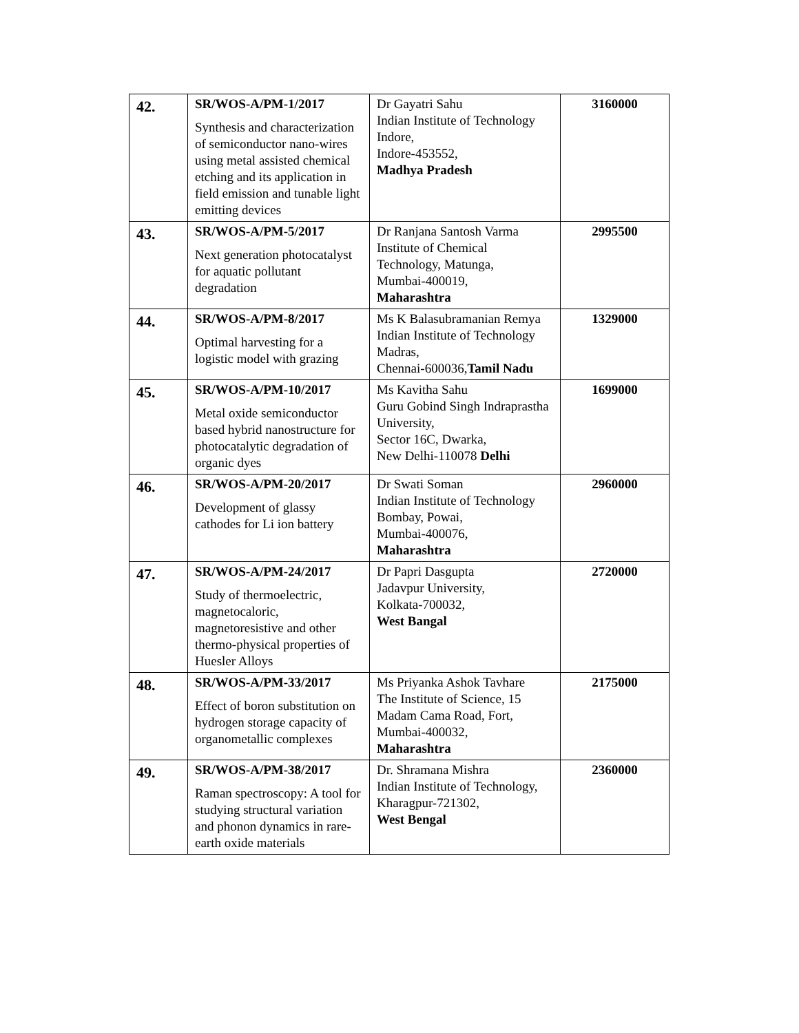| 42. | SR/WOS-A/PM-1/2017 Synthesis and characterization of semiconductor nano-wires using metal assisted chemical etching and its application in field emission and tunable light emitting devices | Dr Gayatri Sahu Indian Institute of Technology Indore, Indore-453552, Madhya Pradesh | 3160000 |
| 43. | SR/WOS-A/PM-5/2017 Next generation photocatalyst for aquatic pollutant degradation | Dr Ranjana Santosh Varma Institute of Chemical Technology, Matunga, Mumbai-400019, Maharashtra | 2995500 |
| 44. | SR/WOS-A/PM-8/2017 Optimal harvesting for a logistic model with grazing | Ms K Balasubramanian Remya Indian Institute of Technology Madras, Chennai-600036, Tamil Nadu | 1329000 |
| 45. | SR/WOS-A/PM-10/2017 Metal oxide semiconductor based hybrid nanostructure for photocatalytic degradation of organic dyes | Ms Kavitha Sahu Guru Gobind Singh Indraprastha University, Sector 16C, Dwarka, New Delhi-110078 Delhi | 1699000 |
| 46. | SR/WOS-A/PM-20/2017 Development of glassy cathodes for Li ion battery | Dr Swati Soman Indian Institute of Technology Bombay, Powai, Mumbai-400076, Maharashtra | 2960000 |
| 47. | SR/WOS-A/PM-24/2017 Study of thermoelectric, magnetocaloric, magnetoresistive and other thermo-physical properties of Huesler Alloys | Dr Papri Dasgupta Jadavpur University, Kolkata-700032, West Bangal | 2720000 |
| 48. | SR/WOS-A/PM-33/2017 Effect of boron substitution on hydrogen storage capacity of organometallic complexes | Ms Priyanka Ashok Tavhare The Institute of Science, 15 Madam Cama Road, Fort, Mumbai-400032, Maharashtra | 2175000 |
| 49. | SR/WOS-A/PM-38/2017 Raman spectroscopy: A tool for studying structural variation and phonon dynamics in rare-earth oxide materials | Dr. Shramana Mishra Indian Institute of Technology, Kharagpur-721302, West Bengal | 2360000 |